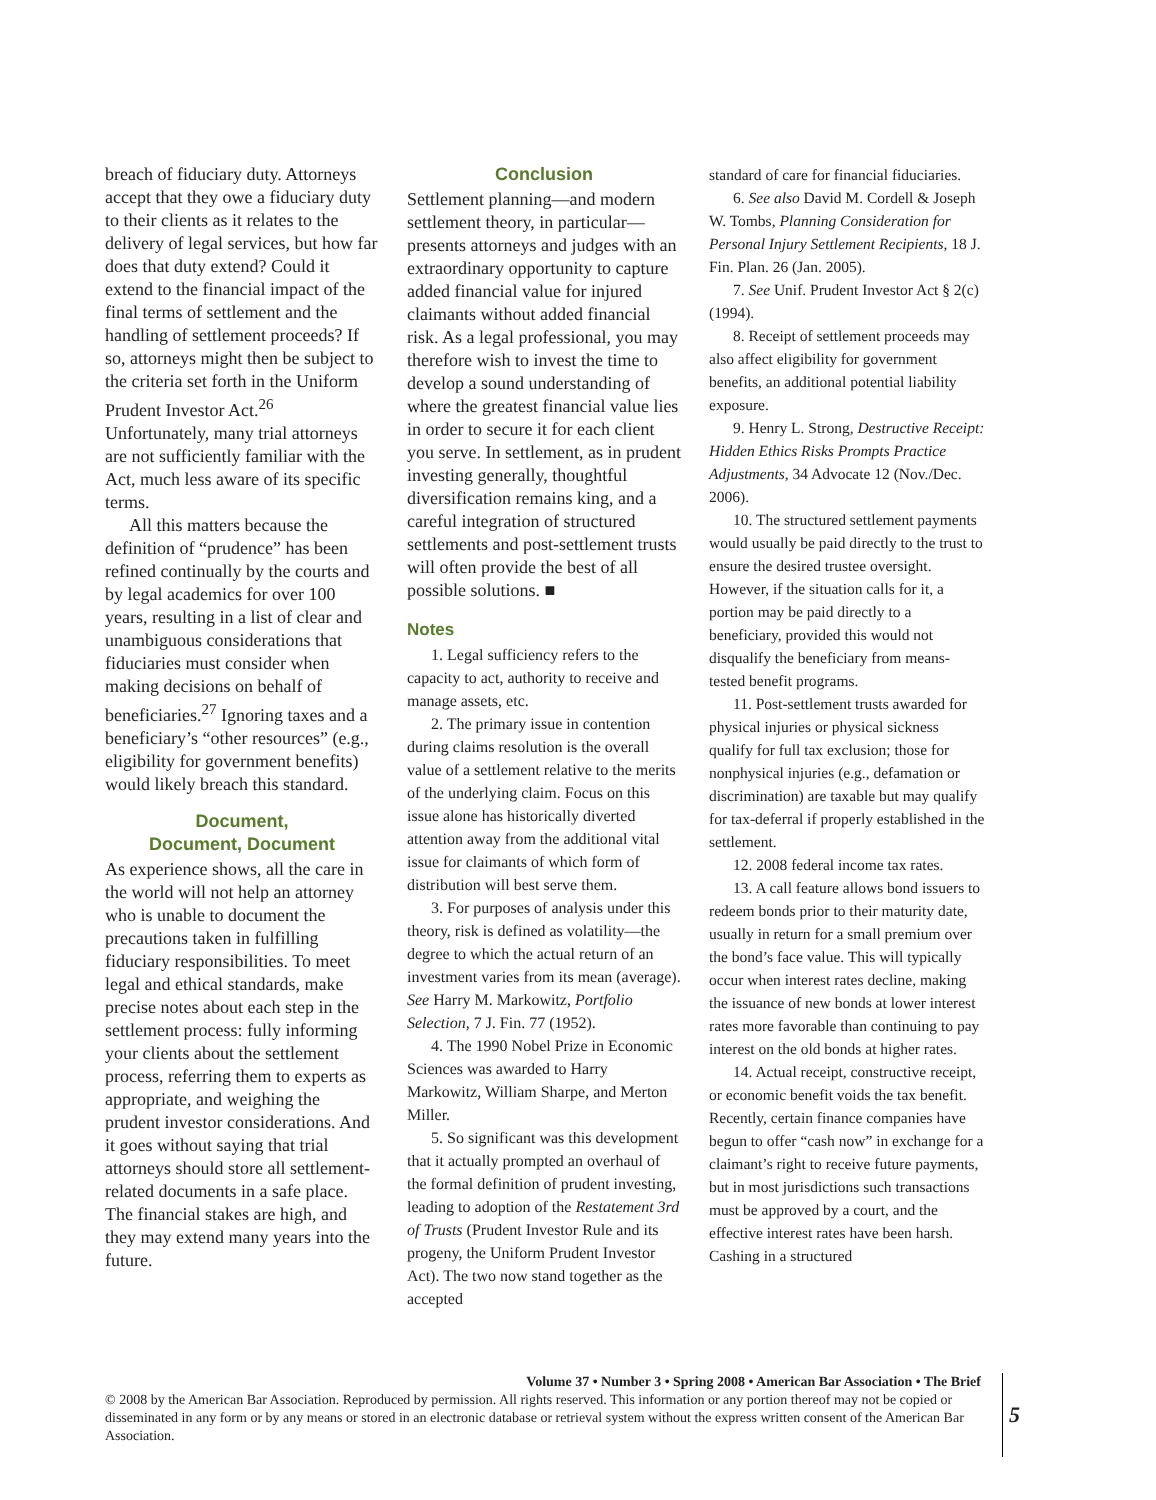breach of fiduciary duty. Attorneys accept that they owe a fiduciary duty to their clients as it relates to the delivery of legal services, but how far does that duty extend? Could it extend to the financial impact of the final terms of settlement and the handling of settlement proceeds? If so, attorneys might then be subject to the criteria set forth in the Uniform Prudent Investor Act.<sup>26</sup> Unfortunately, many trial attorneys are not sufficiently familiar with the Act, much less aware of its specific terms.
All this matters because the definition of “prudence” has been refined continually by the courts and by legal academics for over 100 years, resulting in a list of clear and unambiguous considerations that fiduciaries must consider when making decisions on behalf of beneficiaries.<sup>27</sup> Ignoring taxes and a beneficiary’s “other resources” (e.g., eligibility for government benefits) would likely breach this standard.
Document,
Document, Document
As experience shows, all the care in the world will not help an attorney who is unable to document the precautions taken in fulfilling fiduciary responsibilities. To meet legal and ethical standards, make precise notes about each step in the settlement process: fully informing your clients about the settlement process, referring them to experts as appropriate, and weighing the prudent investor considerations. And it goes without saying that trial attorneys should store all settlement-related documents in a safe place. The financial stakes are high, and they may extend many years into the future.
Conclusion
Settlement planning—and modern settlement theory, in particular—presents attorneys and judges with an extraordinary opportunity to capture added financial value for injured claimants without added financial risk. As a legal professional, you may therefore wish to invest the time to develop a sound understanding of where the greatest financial value lies in order to secure it for each client you serve. In settlement, as in prudent investing generally, thoughtful diversification remains king, and a careful integration of structured settlements and post-settlement trusts will often provide the best of all possible solutions. ■
Notes
1. Legal sufficiency refers to the capacity to act, authority to receive and manage assets, etc.
2. The primary issue in contention during claims resolution is the overall value of a settlement relative to the merits of the underlying claim. Focus on this issue alone has historically diverted attention away from the additional vital issue for claimants of which form of distribution will best serve them.
3. For purposes of analysis under this theory, risk is defined as volatility—the degree to which the actual return of an investment varies from its mean (average). See Harry M. Markowitz, Portfolio Selection, 7 J. Fin. 77 (1952).
4. The 1990 Nobel Prize in Economic Sciences was awarded to Harry Markowitz, William Sharpe, and Merton Miller.
5. So significant was this development that it actually prompted an overhaul of the formal definition of prudent investing, leading to adoption of the Restatement 3rd of Trusts (Prudent Investor Rule and its progeny, the Uniform Prudent Investor Act). The two now stand together as the accepted
standard of care for financial fiduciaries.
6. See also David M. Cordell & Joseph W. Tombs, Planning Consideration for Personal Injury Settlement Recipients, 18 J. Fin. Plan. 26 (Jan. 2005).
7. See Unif. Prudent Investor Act § 2(c)(1994).
8. Receipt of settlement proceeds may also affect eligibility for government benefits, an additional potential liability exposure.
9. Henry L. Strong, Destructive Receipt: Hidden Ethics Risks Prompts Practice Adjustments, 34 Advocate 12 (Nov./Dec. 2006).
10. The structured settlement payments would usually be paid directly to the trust to ensure the desired trustee oversight. However, if the situation calls for it, a portion may be paid directly to a beneficiary, provided this would not disqualify the beneficiary from means-tested benefit programs.
11. Post-settlement trusts awarded for physical injuries or physical sickness qualify for full tax exclusion; those for nonphysical injuries (e.g., defamation or discrimination) are taxable but may qualify for tax-deferral if properly established in the settlement.
12. 2008 federal income tax rates.
13. A call feature allows bond issuers to redeem bonds prior to their maturity date, usually in return for a small premium over the bond’s face value. This will typically occur when interest rates decline, making the issuance of new bonds at lower interest rates more favorable than continuing to pay interest on the old bonds at higher rates.
14. Actual receipt, constructive receipt, or economic benefit voids the tax benefit. Recently, certain finance companies have begun to offer “cash now” in exchange for a claimant’s right to receive future payments, but in most jurisdictions such transactions must be approved by a court, and the effective interest rates have been harsh. Cashing in a structured
Volume 37 • Number 3 • Spring 2008 • American Bar Association • The Brief
© 2008 by the American Bar Association. Reproduced by permission. All rights reserved. This information or any portion thereof may not be copied or disseminated in any form or by any means or stored in an electronic database or retrieval system without the express written consent of the American Bar Association.
5